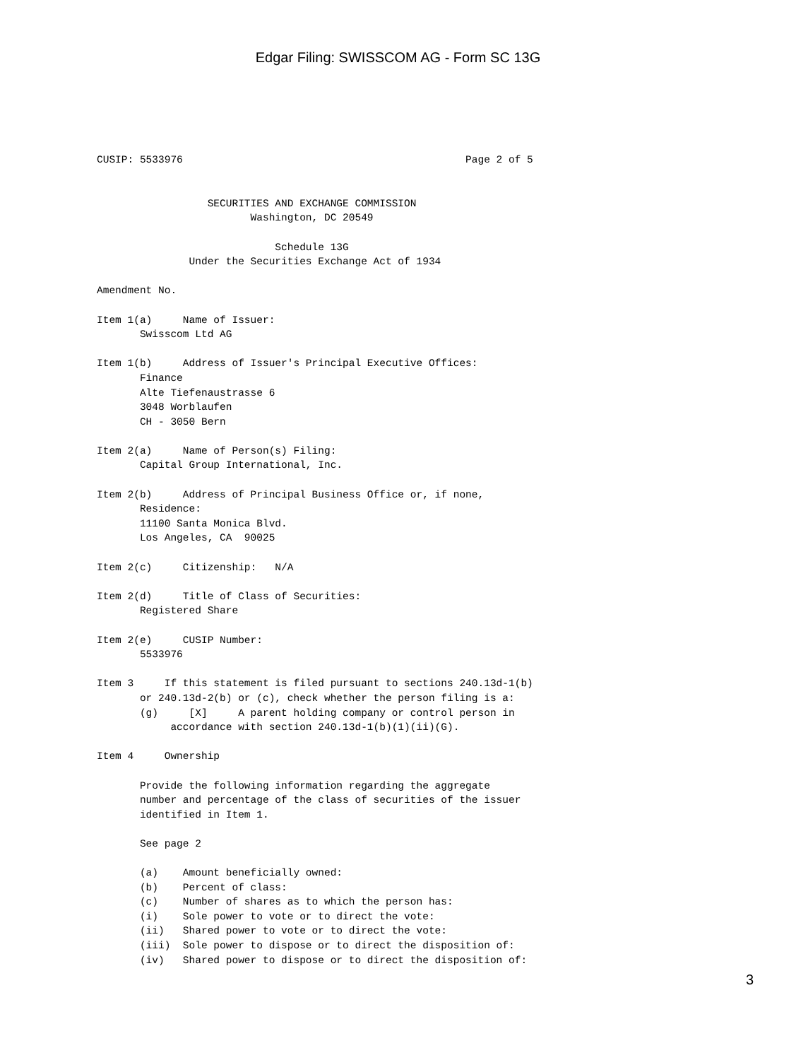Edgar Filing: SWISSCOM AG - Form SC 13G
CUSIP: 5533976                                              Page 2 of 5


                  SECURITIES AND EXCHANGE COMMISSION
                         Washington, DC 20549

                             Schedule 13G
               Under the Securities Exchange Act of 1934

Amendment No.

Item 1(a)     Name of Issuer:
       Swisscom Ltd AG

Item 1(b)     Address of Issuer's Principal Executive Offices:
       Finance
       Alte Tiefenaustrasse 6
       3048 Worblaufen
       CH - 3050 Bern

Item 2(a)     Name of Person(s) Filing:
       Capital Group International, Inc.

Item 2(b)     Address of Principal Business Office or, if none,
       Residence:
       11100 Santa Monica Blvd.
       Los Angeles, CA  90025

Item 2(c)     Citizenship:   N/A

Item 2(d)     Title of Class of Securities:
       Registered Share

Item 2(e)     CUSIP Number:
       5533976

Item 3     If this statement is filed pursuant to sections 240.13d-1(b)
       or 240.13d-2(b) or (c), check whether the person filing is a:
       (g)     [X]     A parent holding company or control person in
            accordance with section 240.13d-1(b)(1)(ii)(G).

Item 4     Ownership

       Provide the following information regarding the aggregate
       number and percentage of the class of securities of the issuer
       identified in Item 1.

       See page 2

       (a)    Amount beneficially owned:
       (b)    Percent of class:
       (c)    Number of shares as to which the person has:
       (i)    Sole power to vote or to direct the vote:
       (ii)   Shared power to vote or to direct the vote:
       (iii)  Sole power to dispose or to direct the disposition of:
       (iv)   Shared power to dispose or to direct the disposition of:
3